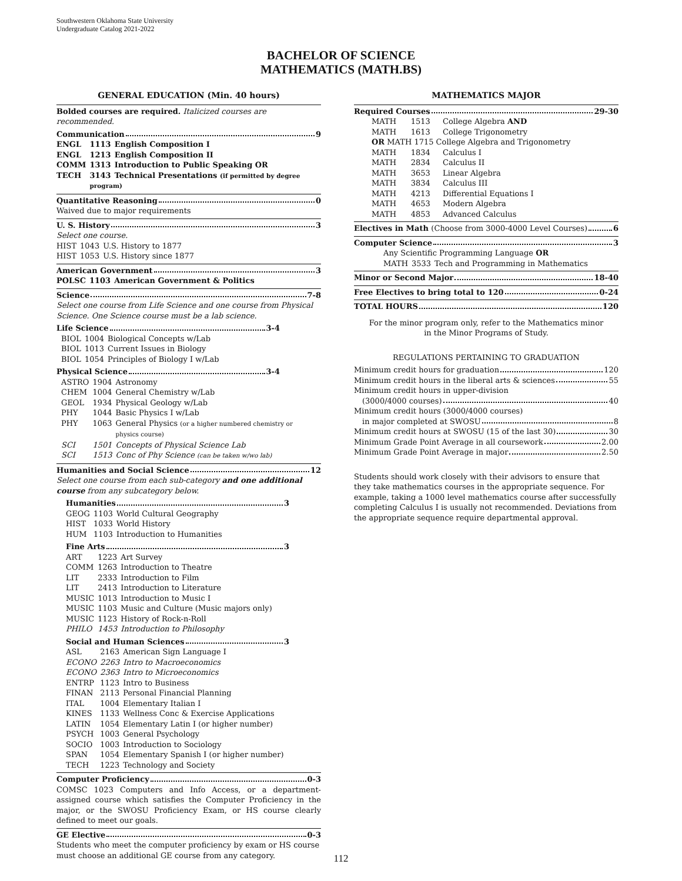Southwestern Oklahoma State University
Undergraduate Catalog 2021-2022
BACHELOR OF SCIENCE
MATHEMATICS (MATH.BS)
GENERAL EDUCATION (Min. 40 hours)
Bolded courses are required. Italicized courses are recommended.
Communication 9
| ENGL | 1113 | English Composition I |
| ENGL | 1213 | English Composition II |
| COMM | 1313 | Introduction to Public Speaking OR |
| TECH | 3143 | Technical Presentations (if permitted by degree |
| | program) | |
Quantitative Reasoning 0
Waived due to major requirements
U. S. History 3
Select one course.
| HIST | 1043 | U.S. History to 1877 |
| HIST | 1053 | U.S. History since 1877 |
American Government 3
| POLSC | 1103 | American Government & Politics |
Science 7-8
Select one course from Life Science and one course from Physical Science. One Science course must be a lab science.
Life Science 3-4
| BIOL | 1004 | Biological Concepts w/Lab |
| BIOL | 1013 | Current Issues in Biology |
| BIOL | 1054 | Principles of Biology I w/Lab |
Physical Science 3-4
| ASTRO | 1904 | Astronomy |
| CHEM | 1004 | General Chemistry w/Lab |
| GEOL | 1934 | Physical Geology w/Lab |
| PHY | 1044 | Basic Physics I w/Lab |
| PHY | 1063 | General Physics (or a higher numbered chemistry or physics course) |
| SCI | 1501 | Concepts of Physical Science Lab |
| SCI | 1513 | Conc of Phy Science (can be taken w/wo lab) |
Humanities and Social Science 12
Select one course from each sub-category and one additional course from any subcategory below.
Humanities 3
| GEOG | 1103 | World Cultural Geography |
| HIST | 1033 | World History |
| HUM | 1103 | Introduction to Humanities |
Fine Arts 3
| ART | 1223 | Art Survey |
| COMM | 1263 | Introduction to Theatre |
| LIT | 2333 | Introduction to Film |
| LIT | 2413 | Introduction to Literature |
| MUSIC | 1013 | Introduction to Music I |
| MUSIC | 1103 | Music and Culture (Music majors only) |
| MUSIC | 1123 | History of Rock-n-Roll |
| PHILO | 1453 | Introduction to Philosophy |
Social and Human Sciences 3
| ASL | 2163 | American Sign Language I |
| ECONO | 2263 | Intro to Macroeconomics |
| ECONO | 2363 | Intro to Microeconomics |
| ENTRP | 1123 | Intro to Business |
| FINAN | 2113 | Personal Financial Planning |
| ITAL | 1004 | Elementary Italian I |
| KINES | 1133 | Wellness Conc & Exercise Applications |
| LATIN | 1054 | Elementary Latin I (or higher number) |
| PSYCH | 1003 | General Psychology |
| SOCIO | 1003 | Introduction to Sociology |
| SPAN | 1054 | Elementary Spanish I (or higher number) |
| TECH | 1223 | Technology and Society |
Computer Proficiency 0-3
COMSC 1023 Computers and Info Access, or a department-assigned course which satisfies the Computer Proficiency in the major, or the SWOSU Proficiency Exam, or HS course clearly defined to meet our goals.
GE Elective 0-3
Students who meet the computer proficiency by exam or HS course must choose an additional GE course from any category.
MATHEMATICS MAJOR
Required Courses 29-30
| MATH | 1513 | College Algebra AND |
| MATH | 1613 | College Trigonometry |
| OR MATH 1715 College Algebra and Trigonometry | | |
| MATH | 1834 | Calculus I |
| MATH | 2834 | Calculus II |
| MATH | 3653 | Linear Algebra |
| MATH | 3834 | Calculus III |
| MATH | 4213 | Differential Equations I |
| MATH | 4653 | Modern Algebra |
| MATH | 4853 | Advanced Calculus |
Electives in Math (Choose from 3000-4000 Level Courses) 6
Computer Science 3
Any Scientific Programming Language OR
| MATH | 3533 | Tech and Programming in Mathematics |
Minor or Second Major 18-40
Free Electives to bring total to 120 0-24
TOTAL HOURS 120
For the minor program only, refer to the Mathematics minor
in the Minor Programs of Study.
REGULATIONS PERTAINING TO GRADUATION
Minimum credit hours for graduation 120
Minimum credit hours in the liberal arts & sciences 55
Minimum credit hours in upper-division
(3000/4000 courses) 40
Minimum credit hours (3000/4000 courses)
in major completed at SWOSU 8
Minimum credit hours at SWOSU (15 of the last 30) 30
Minimum Grade Point Average in all coursework 2.00
Minimum Grade Point Average in major 2.50
Students should work closely with their advisors to ensure that they take mathematics courses in the appropriate sequence. For example, taking a 1000 level mathematics course after successfully completing Calculus I is usually not recommended. Deviations from the appropriate sequence require departmental approval.
112